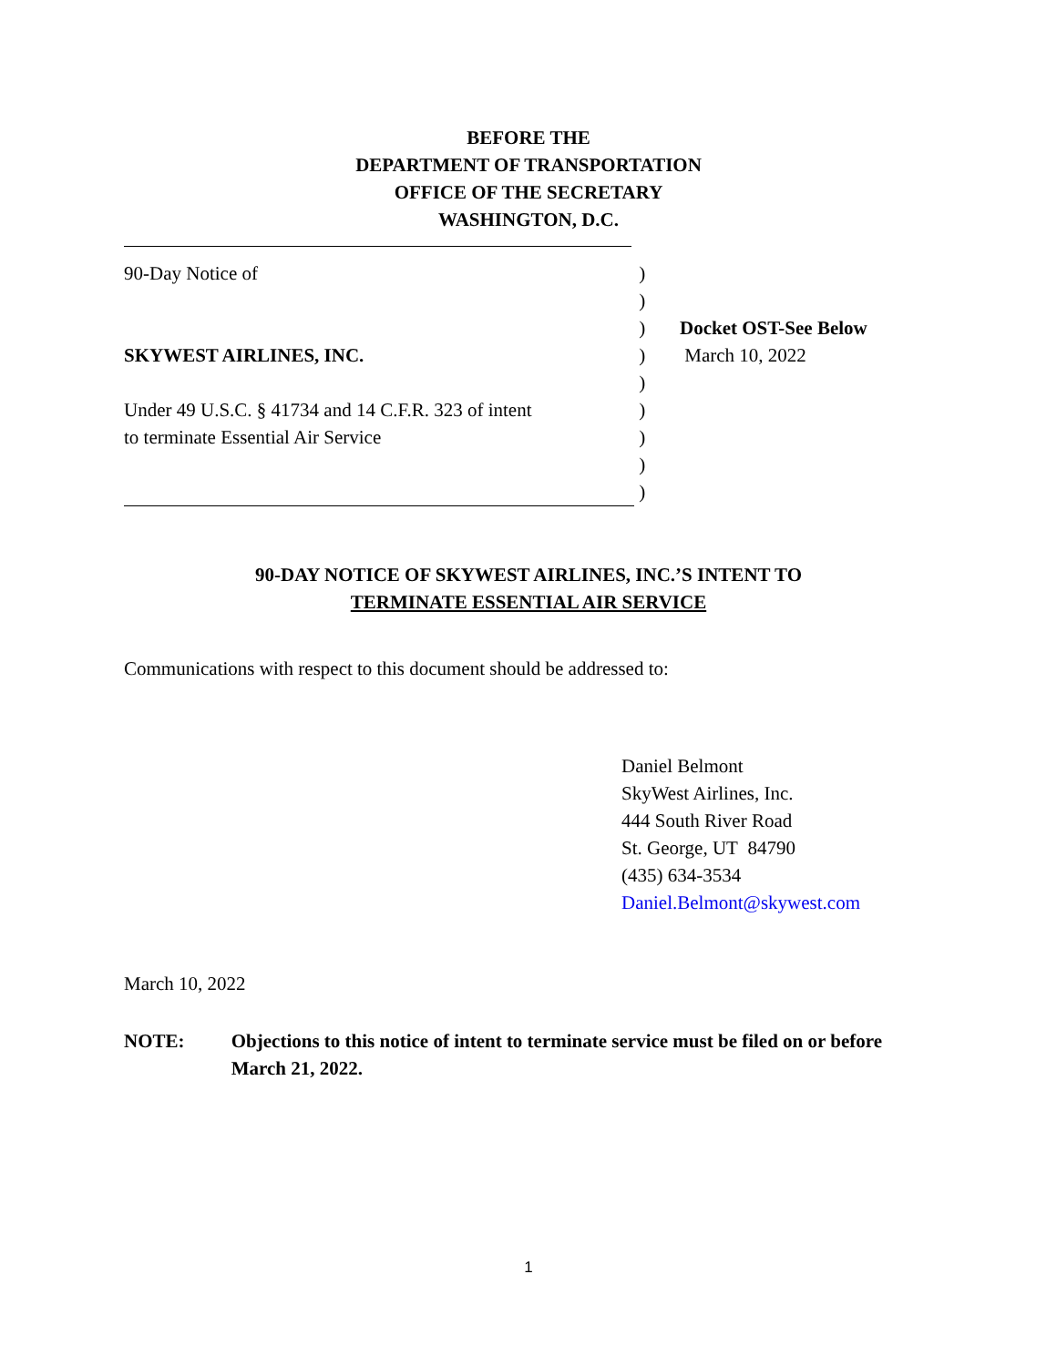BEFORE THE
DEPARTMENT OF TRANSPORTATION
OFFICE OF THE SECRETARY
WASHINGTON, D.C.
| 90-Day Notice of | ) | |
| | ) | |
| | ) | Docket OST-See Below |
| SKYWEST AIRLINES, INC. | ) | March 10, 2022 |
| | ) | |
| Under 49 U.S.C. § 41734 and 14 C.F.R. 323 of intent | ) | |
| to terminate Essential Air Service | ) | |
| | ) | |
| | ) | |
90-DAY NOTICE OF SKYWEST AIRLINES, INC.’S INTENT TO
TERMINATE ESSENTIAL AIR SERVICE
Communications with respect to this document should be addressed to:
Daniel Belmont
SkyWest Airlines, Inc.
444 South River Road
St. George, UT 84790
(435) 634-3534
Daniel.Belmont@skywest.com
March 10, 2022
NOTE: Objections to this notice of intent to terminate service must be filed on or before March 21, 2022.
1